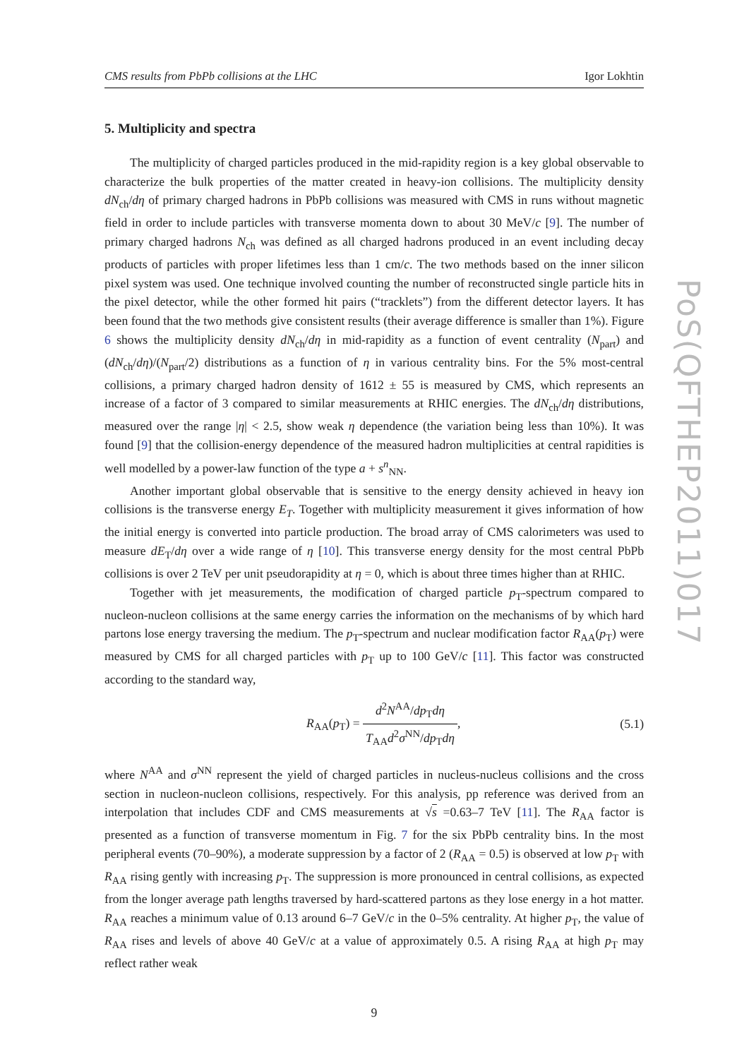CMS results from PbPb collisions at the LHC Igor Lokhtin
5. Multiplicity and spectra
The multiplicity of charged particles produced in the mid-rapidity region is a key global observable to characterize the bulk properties of the matter created in heavy-ion collisions. The multiplicity density dN<sub>ch</sub>/dη of primary charged hadrons in PbPb collisions was measured with CMS in runs without magnetic field in order to include particles with transverse momenta down to about 30 MeV/c [9]. The number of primary charged hadrons N<sub>ch</sub> was defined as all charged hadrons produced in an event including decay products of particles with proper lifetimes less than 1 cm/c. The two methods based on the inner silicon pixel system was used. One technique involved counting the number of reconstructed single particle hits in the pixel detector, while the other formed hit pairs (“tracklets”) from the different detector layers. It has been found that the two methods give consistent results (their average difference is smaller than 1%). Figure 6 shows the multiplicity density dN<sub>ch</sub>/dη in mid-rapidity as a function of event centrality (N<sub>part</sub>) and (dN<sub>ch</sub>/dη)/(N<sub>part</sub>/2) distributions as a function of η in various centrality bins. For the 5% most-central collisions, a primary charged hadron density of 1612 ± 55 is measured by CMS, which represents an increase of a factor of 3 compared to similar measurements at RHIC energies. The dN<sub>ch</sub>/dη distributions, measured over the range |η| < 2.5, show weak η dependence (the variation being less than 10%). It was found [9] that the collision-energy dependence of the measured hadron multiplicities at central rapidities is well modelled by a power-law function of the type a + s<sup>n</sup><sub>NN</sub>.
Another important global observable that is sensitive to the energy density achieved in heavy ion collisions is the transverse energy E<sub>T</sub>. Together with multiplicity measurement it gives information of how the initial energy is converted into particle production. The broad array of CMS calorimeters was used to measure dE<sub>T</sub>/dη over a wide range of η [10]. This transverse energy density for the most central PbPb collisions is over 2 TeV per unit pseudorapidity at η = 0, which is about three times higher than at RHIC.
Together with jet measurements, the modification of charged particle p<sub>T</sub>-spectrum compared to nucleon-nucleon collisions at the same energy carries the information on the mechanisms of by which hard partons lose energy traversing the medium. The p<sub>T</sub>-spectrum and nuclear modification factor R<sub>AA</sub>(p<sub>T</sub>) were measured by CMS for all charged particles with p<sub>T</sub> up to 100 GeV/c [11]. This factor was constructed according to the standard way,
R<sub>AA</sub>(p<sub>T</sub>) = d<sup>2</sup>N<sup>AA</sup>/dp<sub>T</sub>dη T<sub>AA</sub>d<sup>2</sup>σ<sup>NN</sup>/dp<sub>T</sub>dη, (5.1)
where N<sup>AA</sup> and σ<sup>NN</sup> represent the yield of charged particles in nucleus-nucleus collisions and the cross section in nucleon-nucleon collisions, respectively. For this analysis, pp reference was derived from an interpolation that includes CDF and CMS measurements at √s =0.63–7 TeV [11]. The R<sub>AA</sub> factor is presented as a function of transverse momentum in Fig. 7 for the six PbPb centrality bins. In the most peripheral events (70–90%), a moderate suppression by a factor of 2 (R<sub>AA</sub> = 0.5) is observed at low p<sub>T</sub> with R<sub>AA</sub> rising gently with increasing p<sub>T</sub>. The suppression is more pronounced in central collisions, as expected from the longer average path lengths traversed by hard-scattered partons as they lose energy in a hot matter. R<sub>AA</sub> reaches a minimum value of 0.13 around 6–7 GeV/c in the 0–5% centrality. At higher p<sub>T</sub>, the value of R<sub>AA</sub> rises and levels of above 40 GeV/c at a value of approximately 0.5. A rising R<sub>AA</sub> at high p<sub>T</sub> may reflect rather weak
9
PoS(QFTHEP2011)017